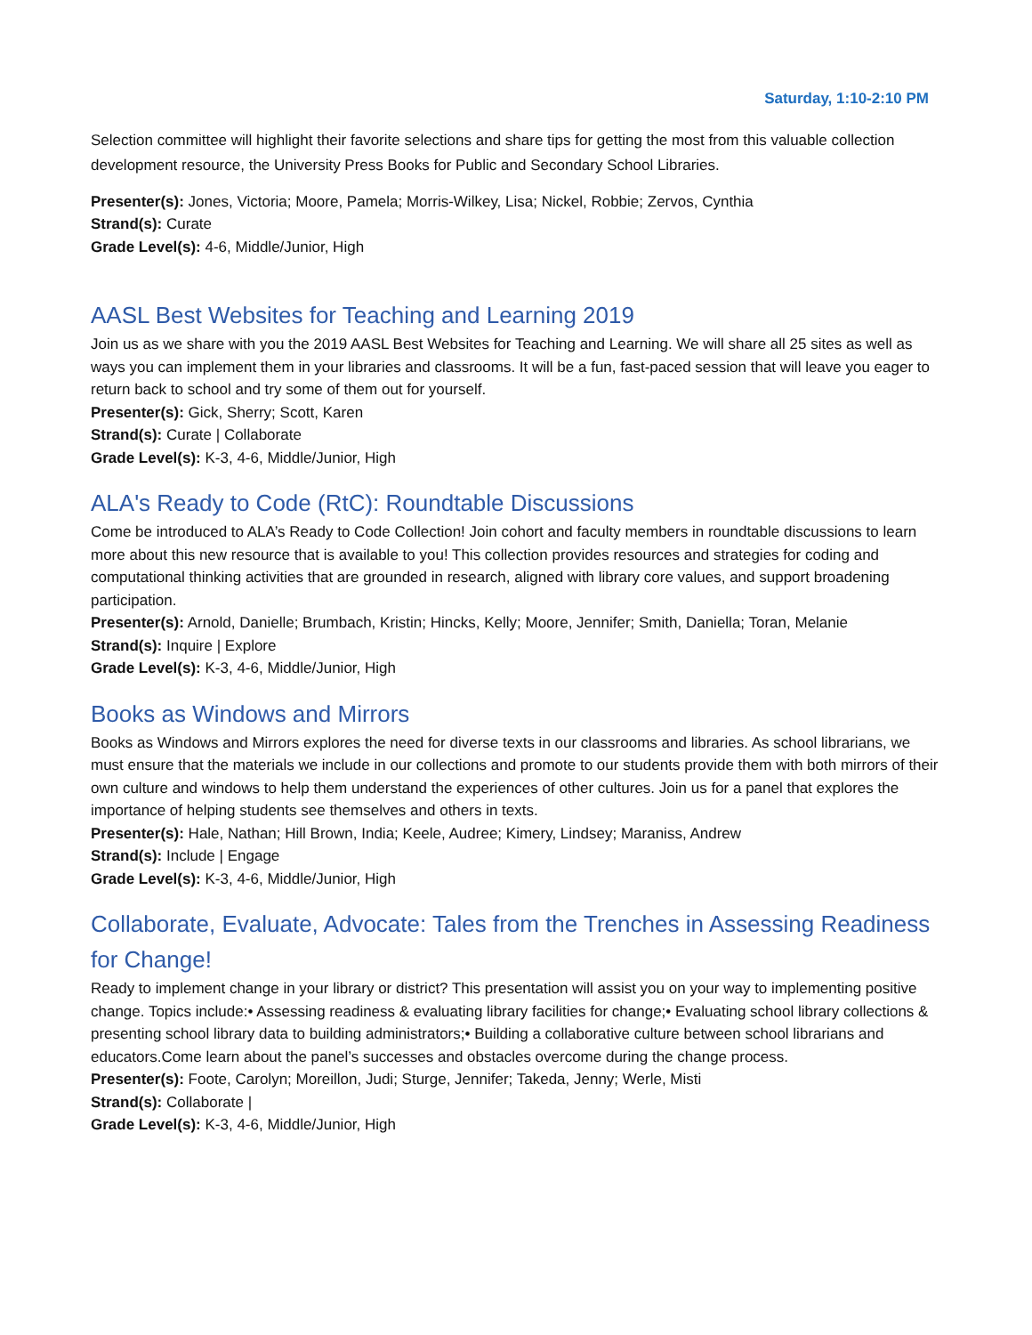Saturday, 1:10-2:10 PM
Selection committee will highlight their favorite selections and share tips for getting the most from this valuable collection development resource, the University Press Books for Public and Secondary School Libraries.
Presenter(s): Jones, Victoria; Moore, Pamela; Morris-Wilkey, Lisa; Nickel, Robbie; Zervos, Cynthia
Strand(s): Curate
Grade Level(s): 4-6, Middle/Junior, High
AASL Best Websites for Teaching and Learning 2019
Join us as we share with you the 2019 AASL Best Websites for Teaching and Learning. We will share all 25 sites as well as ways you can implement them in your libraries and classrooms. It will be a fun, fast-paced session that will leave you eager to return back to school and try some of them out for yourself.
Presenter(s): Gick, Sherry; Scott, Karen
Strand(s): Curate | Collaborate
Grade Level(s): K-3, 4-6, Middle/Junior, High
ALA's Ready to Code (RtC): Roundtable Discussions
Come be introduced to ALA’s Ready to Code Collection! Join cohort and faculty members in roundtable discussions to learn more about this new resource that is available to you! This collection provides resources and strategies for coding and computational thinking activities that are grounded in research, aligned with library core values, and support broadening participation.
Presenter(s): Arnold, Danielle; Brumbach, Kristin; Hincks, Kelly; Moore, Jennifer; Smith, Daniella; Toran, Melanie
Strand(s): Inquire | Explore
Grade Level(s): K-3, 4-6, Middle/Junior, High
Books as Windows and Mirrors
Books as Windows and Mirrors explores the need for diverse texts in our classrooms and libraries. As school librarians, we must ensure that the materials we include in our collections and promote to our students provide them with both mirrors of their own culture and windows to help them understand the experiences of other cultures. Join us for a panel that explores the importance of helping students see themselves and others in texts.
Presenter(s): Hale, Nathan; Hill Brown, India; Keele, Audree; Kimery, Lindsey; Maraniss, Andrew
Strand(s): Include | Engage
Grade Level(s): K-3, 4-6, Middle/Junior, High
Collaborate, Evaluate, Advocate: Tales from the Trenches in Assessing Readiness for Change!
Ready to implement change in your library or district? This presentation will assist you on your way to implementing positive change. Topics include:• Assessing readiness & evaluating library facilities for change;• Evaluating school library collections & presenting school library data to building administrators;• Building a collaborative culture between school librarians and educators.Come learn about the panel’s successes and obstacles overcome during the change process.
Presenter(s): Foote, Carolyn; Moreillon, Judi; Sturge, Jennifer; Takeda, Jenny; Werle, Misti
Strand(s): Collaborate |
Grade Level(s): K-3, 4-6, Middle/Junior, High